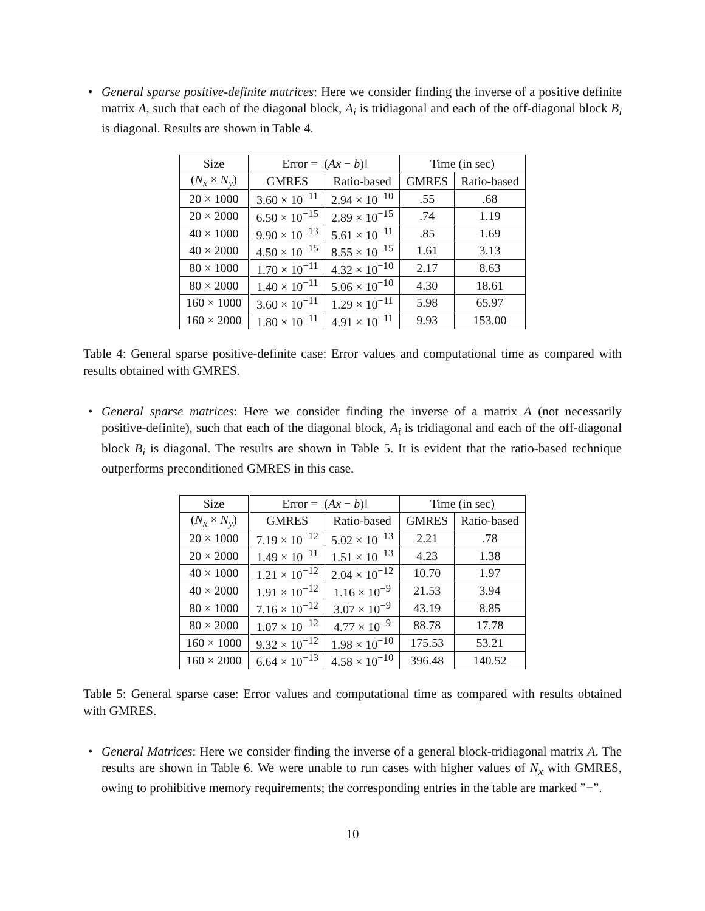• General sparse positive-definite matrices: Here we consider finding the inverse of a positive definite matrix A, such that each of the diagonal block, A<sub>i</sub> is tridiagonal and each of the off-diagonal block B<sub>i</sub> is diagonal. Results are shown in Table 4.
| Size | Error = ‖( Ax − b )‖ | | Time (in sec) | |
| --- | --- | --- | --- | --- |
| ( N<sub>x</sub> × N<sub>y</sub> ) | GMRES | Ratio-based | GMRES | Ratio-based |
| 20 × 1000 | 3.60 × 10<sup>−11</sup> | 2.94 × 10<sup>−10</sup> | .55 | .68 |
| 20 × 2000 | 6.50 × 10<sup>−15</sup> | 2.89 × 10<sup>−15</sup> | .74 | 1.19 |
| 40 × 1000 | 9.90 × 10<sup>−13</sup> | 5.61 × 10<sup>−11</sup> | .85 | 1.69 |
| 40 × 2000 | 4.50 × 10<sup>−15</sup> | 8.55 × 10<sup>−15</sup> | 1.61 | 3.13 |
| 80 × 1000 | 1.70 × 10<sup>−11</sup> | 4.32 × 10<sup>−10</sup> | 2.17 | 8.63 |
| 80 × 2000 | 1.40 × 10<sup>−11</sup> | 5.06 × 10<sup>−10</sup> | 4.30 | 18.61 |
| 160 × 1000 | 3.60 × 10<sup>−11</sup> | 1.29 × 10<sup>−11</sup> | 5.98 | 65.97 |
| 160 × 2000 | 1.80 × 10<sup>−11</sup> | 4.91 × 10<sup>−11</sup> | 9.93 | 153.00 |
Table 4: General sparse positive-definite case: Error values and computational time as compared with results obtained with GMRES.
• General sparse matrices: Here we consider finding the inverse of a matrix A (not necessarily positive-definite), such that each of the diagonal block, A<sub>i</sub> is tridiagonal and each of the off-diagonal block B<sub>i</sub> is diagonal. The results are shown in Table 5. It is evident that the ratio-based technique outperforms preconditioned GMRES in this case.
| Size | Error = ‖( Ax − b )‖ | | Time (in sec) | |
| --- | --- | --- | --- | --- |
| ( N<sub>x</sub> × N<sub>y</sub> ) | GMRES | Ratio-based | GMRES | Ratio-based |
| 20 × 1000 | 7.19 × 10<sup>−12</sup> | 5.02 × 10<sup>−13</sup> | 2.21 | .78 |
| 20 × 2000 | 1.49 × 10<sup>−11</sup> | 1.51 × 10<sup>−13</sup> | 4.23 | 1.38 |
| 40 × 1000 | 1.21 × 10<sup>−12</sup> | 2.04 × 10<sup>−12</sup> | 10.70 | 1.97 |
| 40 × 2000 | 1.91 × 10<sup>−12</sup> | 1.16 × 10<sup>−9</sup> | 21.53 | 3.94 |
| 80 × 1000 | 7.16 × 10<sup>−12</sup> | 3.07 × 10<sup>−9</sup> | 43.19 | 8.85 |
| 80 × 2000 | 1.07 × 10<sup>−12</sup> | 4.77 × 10<sup>−9</sup> | 88.78 | 17.78 |
| 160 × 1000 | 9.32 × 10<sup>−12</sup> | 1.98 × 10<sup>−10</sup> | 175.53 | 53.21 |
| 160 × 2000 | 6.64 × 10<sup>−13</sup> | 4.58 × 10<sup>−10</sup> | 396.48 | 140.52 |
Table 5: General sparse case: Error values and computational time as compared with results obtained with GMRES.
• General Matrices: Here we consider finding the inverse of a general block-tridiagonal matrix A. The results are shown in Table 6. We were unable to run cases with higher values of N<sub>x</sub> with GMRES, owing to prohibitive memory requirements; the corresponding entries in the table are marked ”−”.
10